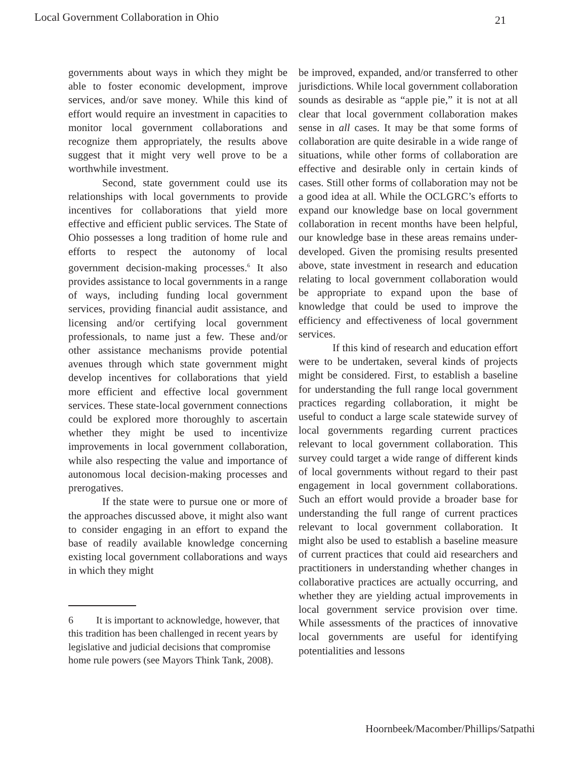Local Government Collaboration in Ohio 21
governments about ways in which they might be able to foster economic development, improve services, and/or save money. While this kind of effort would require an investment in capacities to monitor local government collaborations and recognize them appropriately, the results above suggest that it might very well prove to be a worthwhile investment.
Second, state government could use its relationships with local governments to provide incentives for collaborations that yield more effective and efficient public services. The State of Ohio possesses a long tradition of home rule and efforts to respect the autonomy of local government decision-making processes.<sup>6</sup> It also provides assistance to local governments in a range of ways, including funding local government services, providing financial audit assistance, and licensing and/or certifying local government professionals, to name just a few. These and/or other assistance mechanisms provide potential avenues through which state government might develop incentives for collaborations that yield more efficient and effective local government services. These state-local government connections could be explored more thoroughly to ascertain whether they might be used to incentivize improvements in local government collaboration, while also respecting the value and importance of autonomous local decision-making processes and prerogatives.
If the state were to pursue one or more of the approaches discussed above, it might also want to consider engaging in an effort to expand the base of readily available knowledge concerning existing local government collaborations and ways in which they might
6 It is important to acknowledge, however, that this tradition has been challenged in recent years by legislative and judicial decisions that compromise home rule powers (see Mayors Think Tank, 2008).
be improved, expanded, and/or transferred to other jurisdictions. While local government collaboration sounds as desirable as “apple pie,” it is not at all clear that local government collaboration makes sense in all cases. It may be that some forms of collaboration are quite desirable in a wide range of situations, while other forms of collaboration are effective and desirable only in certain kinds of cases. Still other forms of collaboration may not be a good idea at all. While the OCLGRC’s efforts to expand our knowledge base on local government collaboration in recent months have been helpful, our knowledge base in these areas remains under-developed. Given the promising results presented above, state investment in research and education relating to local government collaboration would be appropriate to expand upon the base of knowledge that could be used to improve the efficiency and effectiveness of local government services.
If this kind of research and education effort were to be undertaken, several kinds of projects might be considered. First, to establish a baseline for understanding the full range local government practices regarding collaboration, it might be useful to conduct a large scale statewide survey of local governments regarding current practices relevant to local government collaboration. This survey could target a wide range of different kinds of local governments without regard to their past engagement in local government collaborations. Such an effort would provide a broader base for understanding the full range of current practices relevant to local government collaboration. It might also be used to establish a baseline measure of current practices that could aid researchers and practitioners in understanding whether changes in collaborative practices are actually occurring, and whether they are yielding actual improvements in local government service provision over time. While assessments of the practices of innovative local governments are useful for identifying potentialities and lessons
Hoornbeek/Macomber/Phillips/Satpathi